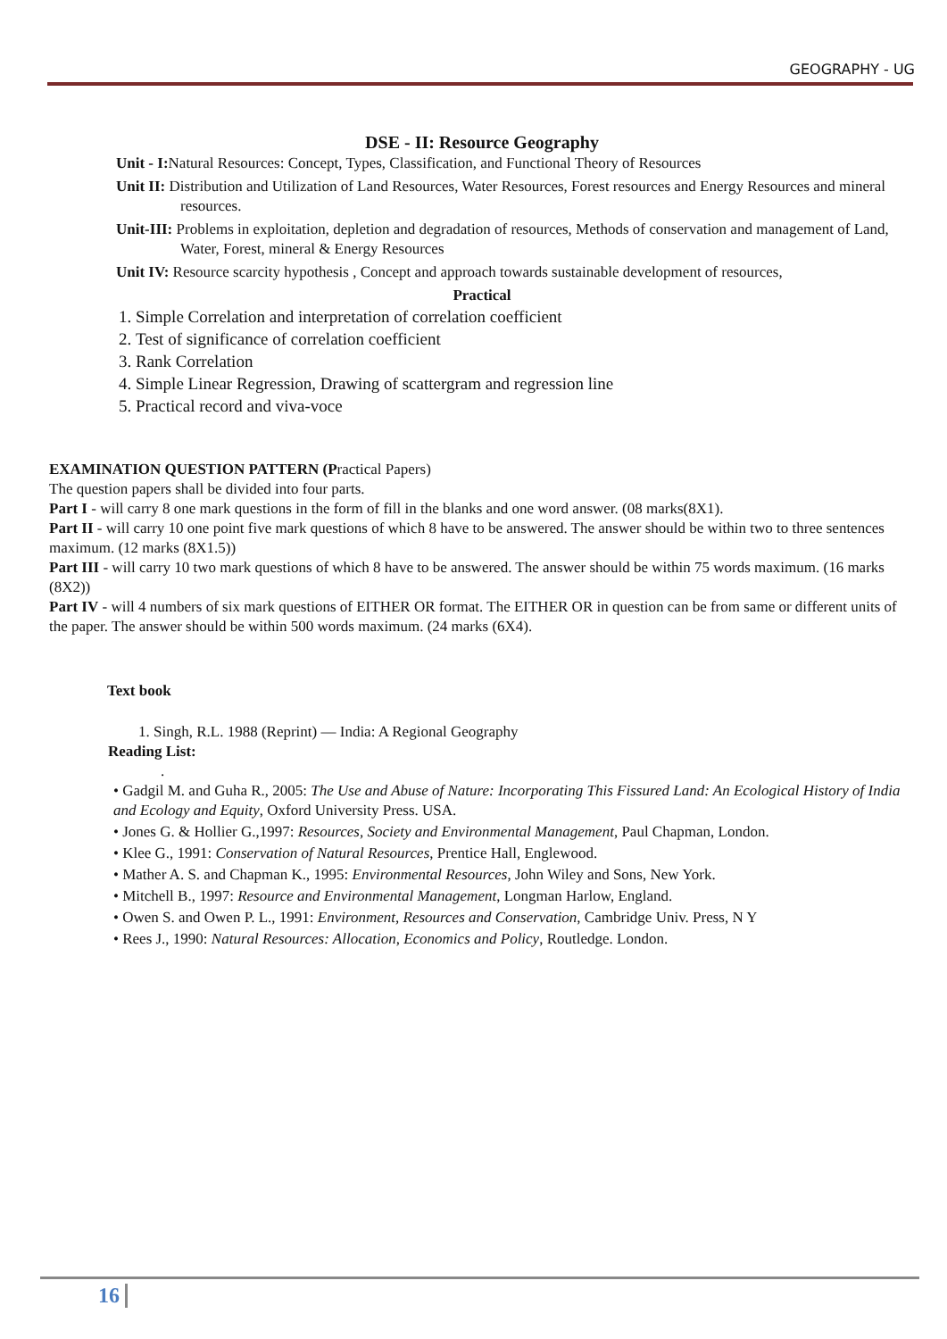GEOGRAPHY - UG
DSE - II: Resource Geography
Unit - I: Natural Resources: Concept, Types, Classification, and Functional Theory of Resources
Unit II: Distribution and Utilization of Land Resources, Water Resources, Forest resources and Energy Resources and mineral resources.
Unit-III: Problems in exploitation, depletion and degradation of resources, Methods of conservation and management of Land, Water, Forest, mineral & Energy Resources
Unit IV: Resource scarcity hypothesis , Concept and approach towards sustainable development of resources,
Practical
1. Simple Correlation and interpretation of correlation coefficient
2. Test of significance of correlation coefficient
3. Rank Correlation
4. Simple Linear Regression, Drawing of scattergram and regression line
5. Practical record and viva-voce
EXAMINATION QUESTION PATTERN (Practical Papers)
The question papers shall be divided into four parts.
Part I - will carry 8 one mark questions in the form of fill in the blanks and one word answer. (08 marks(8X1).
Part II - will carry 10 one point five mark questions of which 8 have to be answered. The answer should be within two to three sentences maximum. (12 marks (8X1.5))
Part III - will carry 10 two mark questions of which 8 have to be answered. The answer should be within 75 words maximum. (16 marks (8X2))
Part IV - will 4 numbers of six mark questions of EITHER OR format. The EITHER OR in question can be from same or different units of the paper. The answer should be within 500 words maximum. (24 marks (6X4).
Text book
1. Singh, R.L. 1988 (Reprint) — India: A Regional Geography
Reading List:
.
• Gadgil M. and Guha R., 2005: The Use and Abuse of Nature: Incorporating This Fissured Land: An Ecological History of India and Ecology and Equity, Oxford University Press. USA.
• Jones G. & Hollier G.,1997: Resources, Society and Environmental Management, Paul Chapman, London.
• Klee G., 1991: Conservation of Natural Resources, Prentice Hall, Englewood.
• Mather A. S. and Chapman K., 1995: Environmental Resources, John Wiley and Sons, New York.
• Mitchell B., 1997: Resource and Environmental Management, Longman Harlow, England.
• Owen S. and Owen P. L., 1991: Environment, Resources and Conservation, Cambridge Univ. Press, N Y
• Rees J., 1990: Natural Resources: Allocation, Economics and Policy, Routledge. London.
16